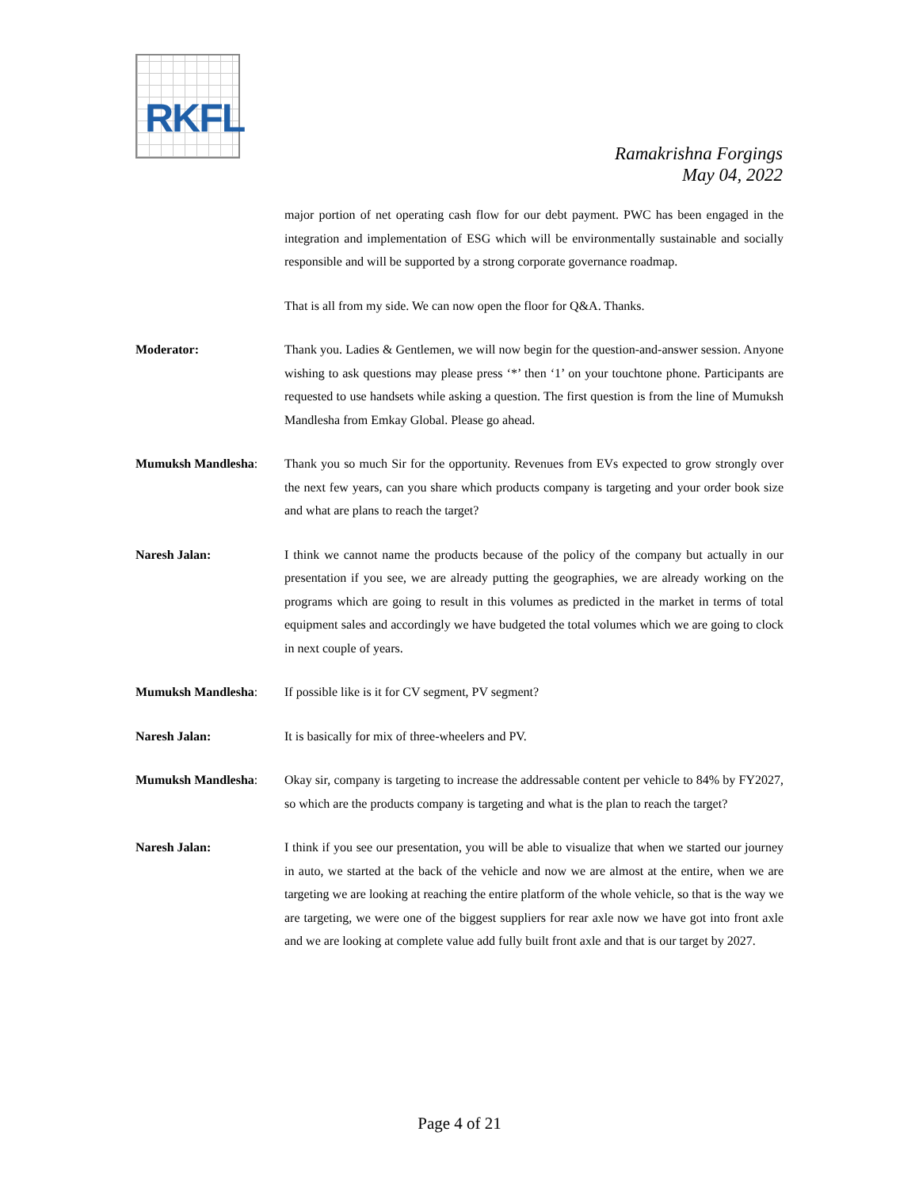RKFL
Ramakrishna Forgings
May 04, 2022
major portion of net operating cash flow for our debt payment. PWC has been engaged in the integration and implementation of ESG which will be environmentally sustainable and socially responsible and will be supported by a strong corporate governance roadmap.
That is all from my side. We can now open the floor for Q&A. Thanks.
Moderator: Thank you. Ladies & Gentlemen, we will now begin for the question-and-answer session. Anyone wishing to ask questions may please press ‘*’ then ‘1’ on your touchtone phone. Participants are requested to use handsets while asking a question. The first question is from the line of Mumuksh Mandlesha from Emkay Global. Please go ahead.
Mumuksh Mandlesha: Thank you so much Sir for the opportunity. Revenues from EVs expected to grow strongly over the next few years, can you share which products company is targeting and your order book size and what are plans to reach the target?
Naresh Jalan: I think we cannot name the products because of the policy of the company but actually in our presentation if you see, we are already putting the geographies, we are already working on the programs which are going to result in this volumes as predicted in the market in terms of total equipment sales and accordingly we have budgeted the total volumes which we are going to clock in next couple of years.
Mumuksh Mandlesha: If possible like is it for CV segment, PV segment?
Naresh Jalan: It is basically for mix of three-wheelers and PV.
Mumuksh Mandlesha: Okay sir, company is targeting to increase the addressable content per vehicle to 84% by FY2027, so which are the products company is targeting and what is the plan to reach the target?
Naresh Jalan: I think if you see our presentation, you will be able to visualize that when we started our journey in auto, we started at the back of the vehicle and now we are almost at the entire, when we are targeting we are looking at reaching the entire platform of the whole vehicle, so that is the way we are targeting, we were one of the biggest suppliers for rear axle now we have got into front axle and we are looking at complete value add fully built front axle and that is our target by 2027.
Page 4 of 21